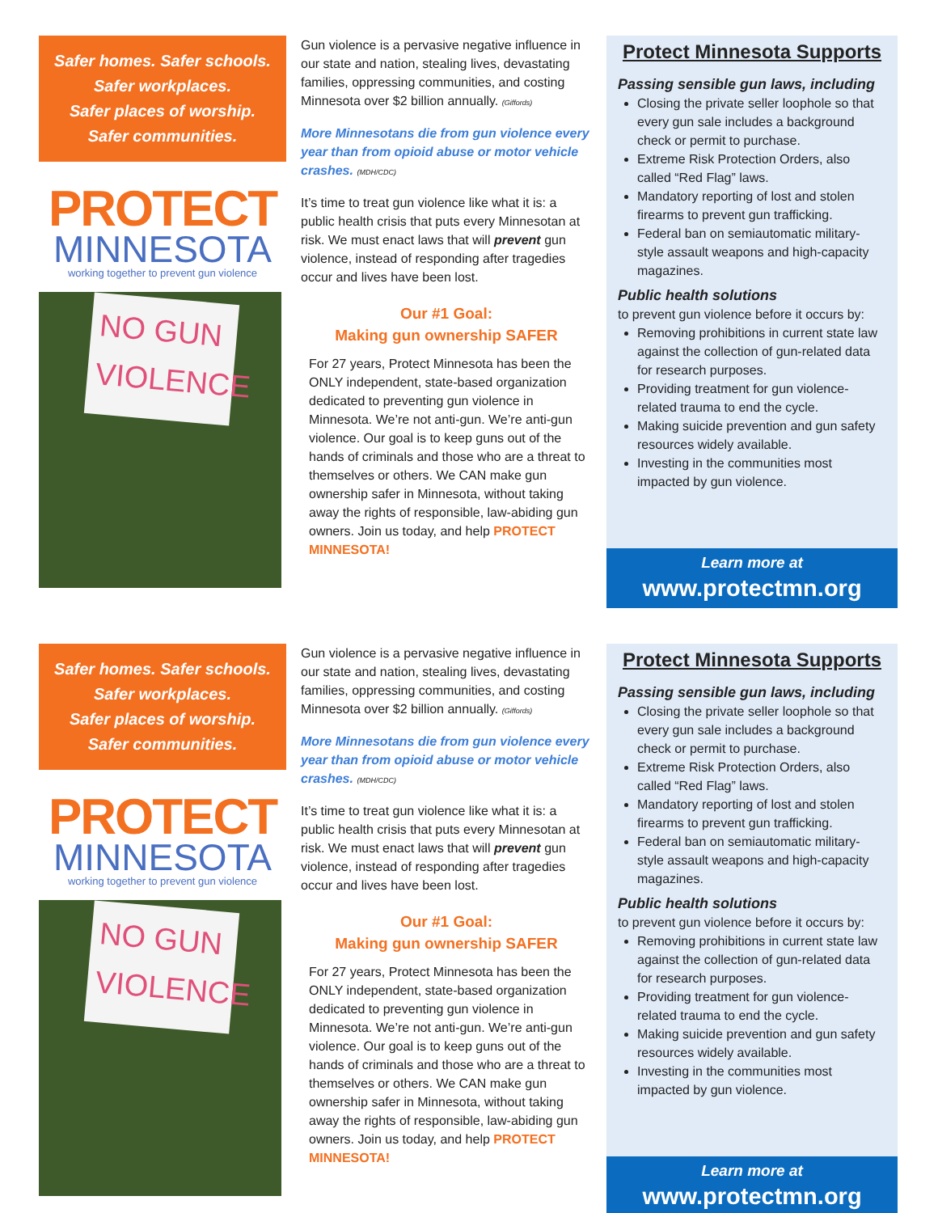Safer homes. Safer schools.
Safer workplaces.
Safer places of worship.
Safer communities.
PROTECT
MINNESOTA
working together to prevent gun violence
NO GUN VIOLENCE
Gun violence is a pervasive negative influence in our state and nation, stealing lives, devastating families, oppressing communities, and costing Minnesota over $2 billion annually. (Giffords)
More Minnesotans die from gun violence every year than from opioid abuse or motor vehicle crashes. (MDH/CDC)
It’s time to treat gun violence like what it is: a public health crisis that puts every Minnesotan at risk. We must enact laws that will prevent gun violence, instead of responding after tragedies occur and lives have been lost.
Our #1 Goal:
Making gun ownership SAFER
For 27 years, Protect Minnesota has been the ONLY independent, state-based organization dedicated to preventing gun violence in Minnesota. We’re not anti-gun. We’re anti-gun violence. Our goal is to keep guns out of the hands of criminals and those who are a threat to themselves or others. We CAN make gun ownership safer in Minnesota, without taking away the rights of responsible, law-abiding gun owners. Join us today, and help PROTECT MINNESOTA!
Protect Minnesota Supports
Passing sensible gun laws, including
Closing the private seller loophole so that every gun sale includes a background check or permit to purchase.
Extreme Risk Protection Orders, also called “Red Flag” laws.
Mandatory reporting of lost and stolen firearms to prevent gun trafficking.
Federal ban on semiautomatic military-style assault weapons and high-capacity magazines.
Public health solutions
to prevent gun violence before it occurs by:
Removing prohibitions in current state law against the collection of gun-related data for research purposes.
Providing treatment for gun violence-related trauma to end the cycle.
Making suicide prevention and gun safety resources widely available.
Investing in the communities most impacted by gun violence.
Learn more at
www.protectmn.org
Safer homes. Safer schools.
Safer workplaces.
Safer places of worship.
Safer communities.
PROTECT
MINNESOTA
working together to prevent gun violence
NO GUN VIOLENCE
Gun violence is a pervasive negative influence in our state and nation, stealing lives, devastating families, oppressing communities, and costing Minnesota over $2 billion annually. (Giffords)
More Minnesotans die from gun violence every year than from opioid abuse or motor vehicle crashes. (MDH/CDC)
It’s time to treat gun violence like what it is: a public health crisis that puts every Minnesotan at risk. We must enact laws that will prevent gun violence, instead of responding after tragedies occur and lives have been lost.
Our #1 Goal:
Making gun ownership SAFER
For 27 years, Protect Minnesota has been the ONLY independent, state-based organization dedicated to preventing gun violence in Minnesota. We’re not anti-gun. We’re anti-gun violence. Our goal is to keep guns out of the hands of criminals and those who are a threat to themselves or others. We CAN make gun ownership safer in Minnesota, without taking away the rights of responsible, law-abiding gun owners. Join us today, and help PROTECT MINNESOTA!
Protect Minnesota Supports
Passing sensible gun laws, including
Closing the private seller loophole so that every gun sale includes a background check or permit to purchase.
Extreme Risk Protection Orders, also called “Red Flag” laws.
Mandatory reporting of lost and stolen firearms to prevent gun trafficking.
Federal ban on semiautomatic military-style assault weapons and high-capacity magazines.
Public health solutions
to prevent gun violence before it occurs by:
Removing prohibitions in current state law against the collection of gun-related data for research purposes.
Providing treatment for gun violence-related trauma to end the cycle.
Making suicide prevention and gun safety resources widely available.
Investing in the communities most impacted by gun violence.
Learn more at
www.protectmn.org